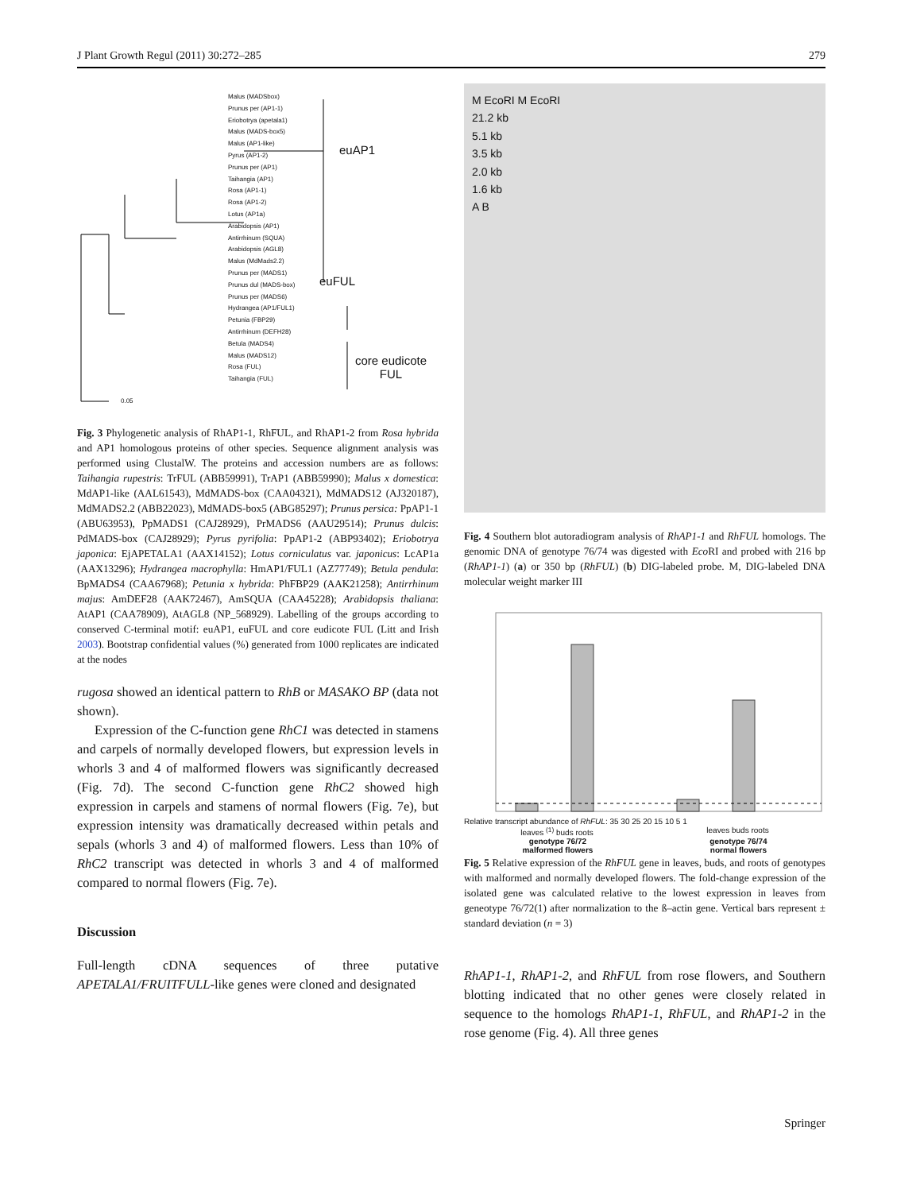J Plant Growth Regul (2011) 30:272–285 279
euAP1
euFUL
core eudicote
FUL
Malus (MADSbox)
Prunus per (AP1-1)
Eriobotrya (apetala1)
Malus (MADS-box5)
Malus (AP1-like)
Pyrus (AP1-2)
Prunus per (AP1)
Taihangia (AP1)
Rosa (AP1-1)
Rosa (AP1-2)
Lotus (AP1a)
Arabidopsis (AP1)
Antirrhinum (SQUA)
Arabidopsis (AGL8)
Malus (MdMads2.2)
Prunus per (MADS1)
Prunus dul (MADS-box)
Prunus per (MADS6)
Hydrangea (AP1/FUL1)
Petunia (FBP29)
Antirrhinum (DEFH28)
Betula (MADS4)
Malus (MADS12)
Rosa (FUL)
Taihangia (FUL)
0.05
Fig. 3 Phylogenetic analysis of RhAP1-1, RhFUL, and RhAP1-2 from Rosa hybrida and AP1 homologous proteins of other species. Sequence alignment analysis was performed using ClustalW. The proteins and accession numbers are as follows: Taihangia rupestris: TrFUL (ABB59991), TrAP1 (ABB59990); Malus x domestica: MdAP1-like (AAL61543), MdMADS-box (CAA04321), MdMADS12 (AJ320187), MdMADS2.2 (ABB22023), MdMADS-box5 (ABG85297); Prunus persica: PpAP1-1 (ABU63953), PpMADS1 (CAJ28929), PrMADS6 (AAU29514); Prunus dulcis: PdMADS-box (CAJ28929); Pyrus pyrifolia: PpAP1-2 (ABP93402); Eriobotrya japonica: EjAPETALA1 (AAX14152); Lotus corniculatus var. japonicus: LcAP1a (AAX13296); Hydrangea macrophylla: HmAP1/FUL1 (AZ77749); Betula pendula: BpMADS4 (CAA67968); Petunia x hybrida: PhFBP29 (AAK21258); Antirrhinum majus: AmDEF28 (AAK72467), AmSQUA (CAA45228); Arabidopsis thaliana: AtAP1 (CAA78909), AtAGL8 (NP_568929). Labelling of the groups according to conserved C-terminal motif: euAP1, euFUL and core eudicote FUL (Litt and Irish 2003). Bootstrap confidential values (%) generated from 1000 replicates are indicated at the nodes
rugosa showed an identical pattern to RhB or MASAKO BP (data not shown).
Expression of the C-function gene RhC1 was detected in stamens and carpels of normally developed flowers, but expression levels in whorls 3 and 4 of malformed flowers was significantly decreased (Fig. 7d). The second C-function gene RhC2 showed high expression in carpels and stamens of normal flowers (Fig. 7e), but expression intensity was dramatically decreased within petals and sepals (whorls 3 and 4) of malformed flowers. Less than 10% of RhC2 transcript was detected in whorls 3 and 4 of malformed compared to normal flowers (Fig. 7e).
Discussion
Full-length cDNA sequences of three putative APETALA1/FRUITFULL-like genes were cloned and designated
M EcoRI M EcoRI
21.2 kb
5.1 kb
3.5 kb
2.0 kb
1.6 kb
A B
Fig. 4 Southern blot autoradiogram analysis of RhAP1-1 and RhFUL homologs. The genomic DNA of genotype 76/74 was digested with Eco RI and probed with 216 bp (RhAP1-1) (a) or 350 bp (RhFUL) (b) DIG-labeled probe. M, DIG-labeled DNA molecular weight marker III
Relative transcript abundance of RhFUL: 35 30 25 20 15 10 5 1
leaves <sup>(1)</sup> buds roots leaves buds roots
genotype 76/72
malformed flowers genotype 76/74
normal flowers
Fig. 5 Relative expression of the RhFUL gene in leaves, buds, and roots of genotypes with malformed and normally developed flowers. The fold-change expression of the isolated gene was calculated relative to the lowest expression in leaves from geneotype 76/72(1) after normalization to the ß–actin gene. Vertical bars represent ± standard deviation (n = 3)
RhAP1-1, RhAP1-2, and RhFUL from rose flowers, and Southern blotting indicated that no other genes were closely related in sequence to the homologs RhAP1-1, RhFUL, and RhAP1-2 in the rose genome (Fig. 4). All three genes
Springer